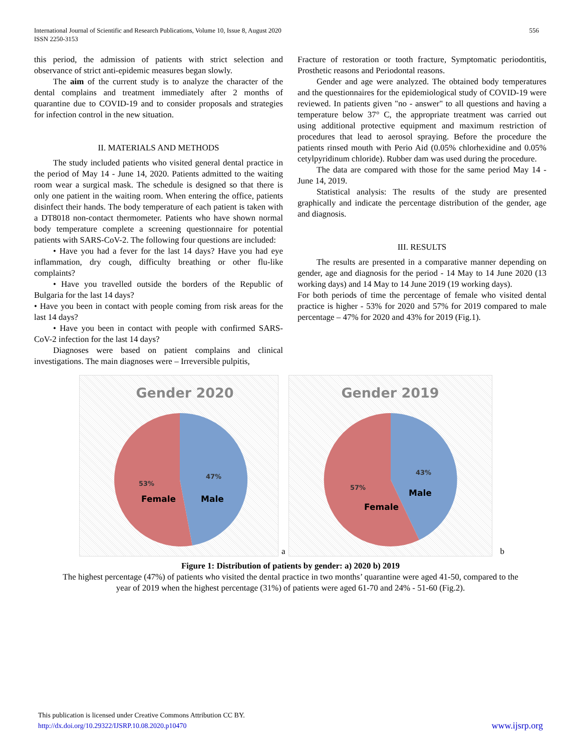International Journal of Scientific and Research Publications, Volume 10, Issue 8, August 2020
ISSN 2250-3153
556
this period, the admission of patients with strict selection and observance of strict anti-epidemic measures began slowly.
The aim of the current study is to analyze the character of the dental complains and treatment immediately after 2 months of quarantine due to COVID-19 and to consider proposals and strategies for infection control in the new situation.
II. MATERIALS AND METHODS
The study included patients who visited general dental practice in the period of May 14 - June 14, 2020. Patients admitted to the waiting room wear a surgical mask. The schedule is designed so that there is only one patient in the waiting room. When entering the office, patients disinfect their hands. The body temperature of each patient is taken with a DT8018 non-contact thermometer. Patients who have shown normal body temperature complete a screening questionnaire for potential patients with SARS-CoV-2. The following four questions are included:
• Have you had a fever for the last 14 days? Have you had eye inflammation, dry cough, difficulty breathing or other flu-like complaints?
• Have you travelled outside the borders of the Republic of Bulgaria for the last 14 days?
• Have you been in contact with people coming from risk areas for the last 14 days?
• Have you been in contact with people with confirmed SARS-CoV-2 infection for the last 14 days?
Diagnoses were based on patient complains and clinical investigations. The main diagnoses were – Irreversible pulpitis,
Fracture of restoration or tooth fracture, Symptomatic periodontitis, Prosthetic reasons and Periodontal reasons.
Gender and age were analyzed. The obtained body temperatures and the questionnaires for the epidemiological study of COVID-19 were reviewed. In patients given "no - answer" to all questions and having a temperature below 37° C, the appropriate treatment was carried out using additional protective equipment and maximum restriction of procedures that lead to aerosol spraying. Before the procedure the patients rinsed mouth with Perio Aid (0.05% chlorhexidine and 0.05% cetylpyridinum chloride). Rubber dam was used during the procedure.
The data are compared with those for the same period May 14 - June 14, 2019.
Statistical analysis: The results of the study are presented graphically and indicate the percentage distribution of the gender, age and diagnosis.
III. RESULTS
The results are presented in a comparative manner depending on gender, age and diagnosis for the period - 14 May to 14 June 2020 (13 working days) and 14 May to 14 June 2019 (19 working days).
For both periods of time the percentage of female who visited dental practice is higher - 53% for 2020 and 57% for 2019 compared to male percentage – 47% for 2020 and 43% for 2019 (Fig.1).
Gender 2020
47%
Male
53%
Female
a
Gender 2019
43%
Male
57%
Female
b
Figure 1: Distribution of patients by gender: a) 2020 b) 2019
The highest percentage (47%) of patients who visited the dental practice in two months’ quarantine were aged 41-50, compared to the
year of 2019 when the highest percentage (31%) of patients were aged 61-70 and 24% - 51-60 (Fig.2).
This publication is licensed under Creative Commons Attribution CC BY.
http://dx.doi.org/10.29322/IJSRP.10.08.2020.p10470 www.ijsrp.org